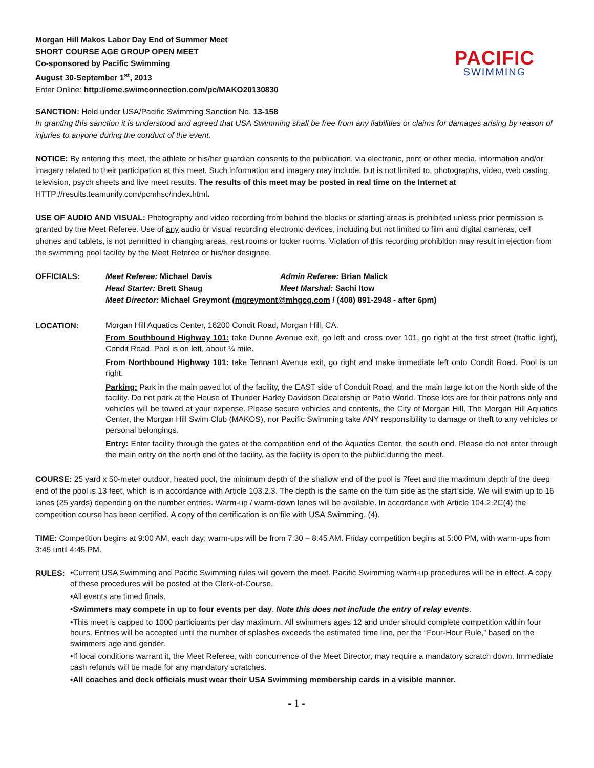Morgan Hill Makos Labor Day End of Summer Meet
SHORT COURSE AGE GROUP OPEN MEET
Co-sponsored by Pacific Swimming
August 30-September 1<sup>st</sup>, 2013
Enter Online: http://ome.swimconnection.com/pc/MAKO20130830
PACIFIC
SWIMMING
SANCTION: Held under USA/Pacific Swimming Sanction No. 13-158
In granting this sanction it is understood and agreed that USA Swimming shall be free from any liabilities or claims for damages arising by reason of injuries to anyone during the conduct of the event.
NOTICE: By entering this meet, the athlete or his/her guardian consents to the publication, via electronic, print or other media, information and/or imagery related to their participation at this meet. Such information and imagery may include, but is not limited to, photographs, video, web casting, television, psych sheets and live meet results. The results of this meet may be posted in real time on the Internet at HTTP://results.teamunify.com/pcmhsc/index.html.
USE OF AUDIO AND VISUAL: Photography and video recording from behind the blocks or starting areas is prohibited unless prior permission is granted by the Meet Referee. Use of any audio or visual recording electronic devices, including but not limited to film and digital cameras, cell phones and tablets, is not permitted in changing areas, rest rooms or locker rooms. Violation of this recording prohibition may result in ejection from the swimming pool facility by the Meet Referee or his/her designee.
OFFICIALS:
| Meet Referee: Michael Davis | Admin Referee: Brian Malick |
| Head Starter: Brett Shaug | Meet Marshal: Sachi Itow |
| Meet Director: Michael Greymont ( mgreymont@mhgcg.com / (408) 891-2948 - after 6pm) | |
LOCATION:
Morgan Hill Aquatics Center, 16200 Condit Road, Morgan Hill, CA.
From Southbound Highway 101: take Dunne Avenue exit, go left and cross over 101, go right at the first street (traffic light), Condit Road. Pool is on left, about ¼ mile.
From Northbound Highway 101: take Tennant Avenue exit, go right and make immediate left onto Condit Road. Pool is on right.
Parking: Park in the main paved lot of the facility, the EAST side of Conduit Road, and the main large lot on the North side of the facility. Do not park at the House of Thunder Harley Davidson Dealership or Patio World. Those lots are for their patrons only and vehicles will be towed at your expense. Please secure vehicles and contents, the City of Morgan Hill, The Morgan Hill Aquatics Center, the Morgan Hill Swim Club (MAKOS), nor Pacific Swimming take ANY responsibility to damage or theft to any vehicles or personal belongings.
Entry: Enter facility through the gates at the competition end of the Aquatics Center, the south end. Please do not enter through the main entry on the north end of the facility, as the facility is open to the public during the meet.
COURSE: 25 yard x 50-meter outdoor, heated pool, the minimum depth of the shallow end of the pool is 7feet and the maximum depth of the deep end of the pool is 13 feet, which is in accordance with Article 103.2.3. The depth is the same on the turn side as the start side. We will swim up to 16 lanes (25 yards) depending on the number entries. Warm-up / warm-down lanes will be available. In accordance with Article 104.2.2C(4) the competition course has been certified. A copy of the certification is on file with USA Swimming. (4).
TIME: Competition begins at 9:00 AM, each day; warm-ups will be from 7:30 – 8:45 AM. Friday competition begins at 5:00 PM, with warm-ups from 3:45 until 4:45 PM.
RULES:
•Current USA Swimming and Pacific Swimming rules will govern the meet. Pacific Swimming warm-up procedures will be in effect. A copy of these procedures will be posted at the Clerk-of-Course.
•All events are timed finals.
•Swimmers may compete in up to four events per day. Note this does not include the entry of relay events.
•This meet is capped to 1000 participants per day maximum. All swimmers ages 12 and under should complete competition within four hours. Entries will be accepted until the number of splashes exceeds the estimated time line, per the “Four-Hour Rule,” based on the swimmers age and gender.
•If local conditions warrant it, the Meet Referee, with concurrence of the Meet Director, may require a mandatory scratch down. Immediate cash refunds will be made for any mandatory scratches.
•All coaches and deck officials must wear their USA Swimming membership cards in a visible manner.
- 1 -